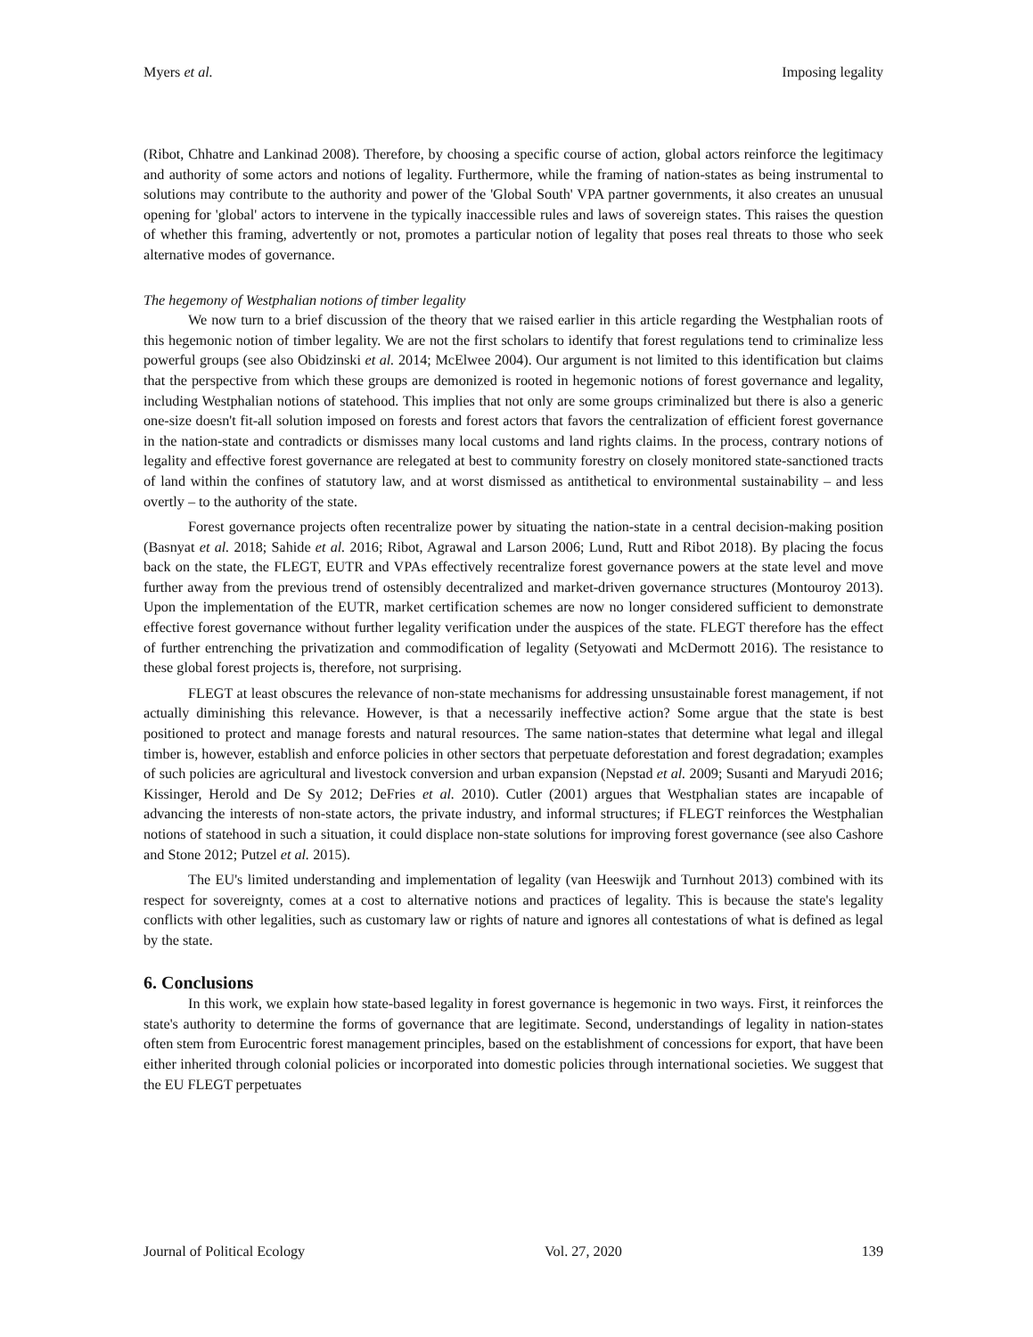Myers et al. Imposing legality
(Ribot, Chhatre and Lankinad 2008). Therefore, by choosing a specific course of action, global actors reinforce the legitimacy and authority of some actors and notions of legality. Furthermore, while the framing of nation-states as being instrumental to solutions may contribute to the authority and power of the 'Global South' VPA partner governments, it also creates an unusual opening for 'global' actors to intervene in the typically inaccessible rules and laws of sovereign states. This raises the question of whether this framing, advertently or not, promotes a particular notion of legality that poses real threats to those who seek alternative modes of governance.
The hegemony of Westphalian notions of timber legality
We now turn to a brief discussion of the theory that we raised earlier in this article regarding the Westphalian roots of this hegemonic notion of timber legality. We are not the first scholars to identify that forest regulations tend to criminalize less powerful groups (see also Obidzinski et al. 2014; McElwee 2004). Our argument is not limited to this identification but claims that the perspective from which these groups are demonized is rooted in hegemonic notions of forest governance and legality, including Westphalian notions of statehood. This implies that not only are some groups criminalized but there is also a generic one-size doesn't fit-all solution imposed on forests and forest actors that favors the centralization of efficient forest governance in the nation-state and contradicts or dismisses many local customs and land rights claims. In the process, contrary notions of legality and effective forest governance are relegated at best to community forestry on closely monitored state-sanctioned tracts of land within the confines of statutory law, and at worst dismissed as antithetical to environmental sustainability – and less overtly – to the authority of the state.
Forest governance projects often recentralize power by situating the nation-state in a central decision-making position (Basnyat et al. 2018; Sahide et al. 2016; Ribot, Agrawal and Larson 2006; Lund, Rutt and Ribot 2018). By placing the focus back on the state, the FLEGT, EUTR and VPAs effectively recentralize forest governance powers at the state level and move further away from the previous trend of ostensibly decentralized and market-driven governance structures (Montouroy 2013). Upon the implementation of the EUTR, market certification schemes are now no longer considered sufficient to demonstrate effective forest governance without further legality verification under the auspices of the state. FLEGT therefore has the effect of further entrenching the privatization and commodification of legality (Setyowati and McDermott 2016). The resistance to these global forest projects is, therefore, not surprising.
FLEGT at least obscures the relevance of non-state mechanisms for addressing unsustainable forest management, if not actually diminishing this relevance. However, is that a necessarily ineffective action? Some argue that the state is best positioned to protect and manage forests and natural resources. The same nation-states that determine what legal and illegal timber is, however, establish and enforce policies in other sectors that perpetuate deforestation and forest degradation; examples of such policies are agricultural and livestock conversion and urban expansion (Nepstad et al. 2009; Susanti and Maryudi 2016; Kissinger, Herold and De Sy 2012; DeFries et al. 2010). Cutler (2001) argues that Westphalian states are incapable of advancing the interests of non-state actors, the private industry, and informal structures; if FLEGT reinforces the Westphalian notions of statehood in such a situation, it could displace non-state solutions for improving forest governance (see also Cashore and Stone 2012; Putzel et al. 2015).
The EU's limited understanding and implementation of legality (van Heeswijk and Turnhout 2013) combined with its respect for sovereignty, comes at a cost to alternative notions and practices of legality. This is because the state's legality conflicts with other legalities, such as customary law or rights of nature and ignores all contestations of what is defined as legal by the state.
6. Conclusions
In this work, we explain how state-based legality in forest governance is hegemonic in two ways. First, it reinforces the state's authority to determine the forms of governance that are legitimate. Second, understandings of legality in nation-states often stem from Eurocentric forest management principles, based on the establishment of concessions for export, that have been either inherited through colonial policies or incorporated into domestic policies through international societies. We suggest that the EU FLEGT perpetuates
Journal of Political Ecology Vol. 27, 2020 139